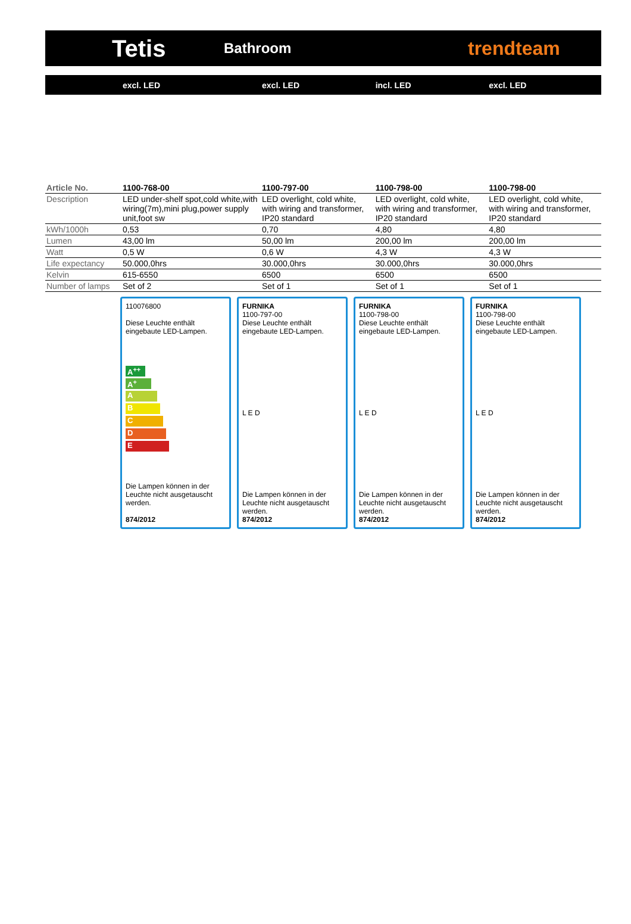Tetis
Bathroom
trendteam
| | excl. LED | excl. LED | incl. LED | excl. LED |
| --- | --- | --- | --- | --- |
| Article No. | 1100-768-00 | 1100-797-00 | 1100-798-00 | 1100-798-00 |
| Description | LED under-shelf spot,cold white,with wiring(7m),mini plug,power supply unit,foot sw | LED overlight, cold white, with wiring and transformer, IP20 standard | LED overlight, cold white, with wiring and transformer, IP20 standard | LED overlight, cold white, with wiring and transformer, IP20 standard |
| kWh/1000h | 0,53 | 0,70 | 4,80 | 4,80 |
| Lumen | 43,00 lm | 50,00 lm | 200,00 lm | 200,00 lm |
| Watt | 0,5 W | 0,6 W | 4,3 W | 4,3 W |
| Life expectancy | 50.000,0hrs | 30.000,0hrs | 30.000,0hrs | 30.000,0hrs |
| Kelvin | 615-6550 | 6500 | 6500 | 6500 |
| Number of lamps | Set of 2 | Set of 1 | Set of 1 | Set of 1 |
110076800
Diese Leuchte enthält eingebaute LED-Lampen.
A<sup>++</sup>
A<sup>+</sup>
A
B
C
D
E
Die Lampen können in der Leuchte nicht ausgetauscht werden.
874/2012
FURNIKA
1100-797-00
Diese Leuchte enthält eingebaute LED-Lampen.
L E D
Die Lampen können in der Leuchte nicht ausgetauscht werden.
874/2012
FURNIKA
1100-798-00
Diese Leuchte enthält eingebaute LED-Lampen.
L E D
Die Lampen können in der Leuchte nicht ausgetauscht werden.
874/2012
FURNIKA
1100-798-00
Diese Leuchte enthält eingebaute LED-Lampen.
L E D
Die Lampen können in der Leuchte nicht ausgetauscht werden.
874/2012